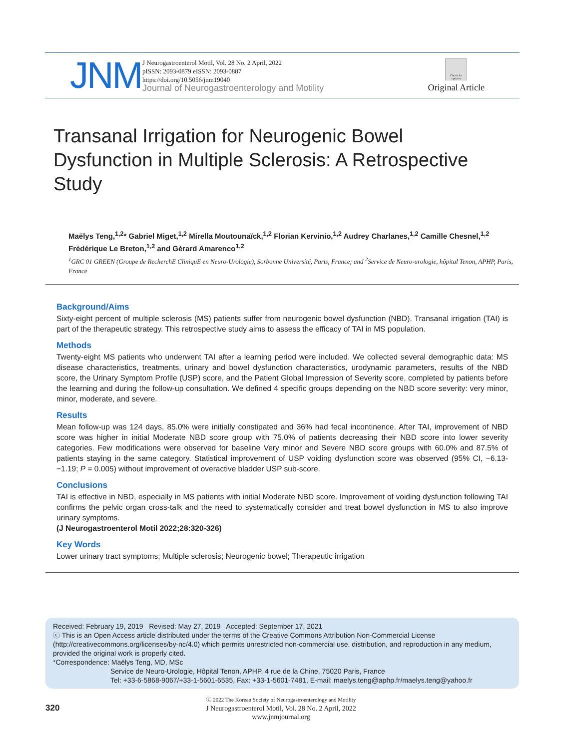JNM
J Neurogastroenterol Motil, Vol. 28 No. 2 April, 2022
pISSN: 2093-0879 eISSN: 2093-0887
https://doi.org/10.5056/jnm19040
Journal of Neurogastroenterology and Motility
Check for updates
Original Article
Transanal Irrigation for Neurogenic Bowel Dysfunction in Multiple Sclerosis: A Retrospective Study
Maëlys Teng,<sup>1,2</sup>* Gabriel Miget,<sup>1,2</sup> Mirella Moutounaïck,<sup>1,2</sup> Florian Kervinio,<sup>1,2</sup> Audrey Charlanes,<sup>1,2</sup> Camille Chesnel,<sup>1,2</sup> Frédérique Le Breton,<sup>1,2</sup> and Gérard Amarenco<sup>1,2</sup>
<sup>1</sup> GRC 01 GREEN (Groupe de RecherchE CliniquE en Neuro-Urologie), Sorbonne Université, Paris, France; and <sup>2</sup>Service de Neuro-urologie, hôpital Tenon, APHP, Paris, France
Background/Aims
Sixty-eight percent of multiple sclerosis (MS) patients suffer from neurogenic bowel dysfunction (NBD). Transanal irrigation (TAI) is part of the therapeutic strategy. This retrospective study aims to assess the efficacy of TAI in MS population.
Methods
Twenty-eight MS patients who underwent TAI after a learning period were included. We collected several demographic data: MS disease characteristics, treatments, urinary and bowel dysfunction characteristics, urodynamic parameters, results of the NBD score, the Urinary Symptom Profile (USP) score, and the Patient Global Impression of Severity score, completed by patients before the learning and during the follow-up consultation. We defined 4 specific groups depending on the NBD score severity: very minor, minor, moderate, and severe.
Results
Mean follow-up was 124 days, 85.0% were initially constipated and 36% had fecal incontinence. After TAI, improvement of NBD score was higher in initial Moderate NBD score group with 75.0% of patients decreasing their NBD score into lower severity categories. Few modifications were observed for baseline Very minor and Severe NBD score groups with 60.0% and 87.5% of patients staying in the same category. Statistical improvement of USP voiding dysfunction score was observed (95% CI, −6.13-−1.19; P = 0.005) without improvement of overactive bladder USP sub-score.
Conclusions
TAI is effective in NBD, especially in MS patients with initial Moderate NBD score. Improvement of voiding dysfunction following TAI confirms the pelvic organ cross-talk and the need to systematically consider and treat bowel dysfunction in MS to also improve urinary symptoms.
(J Neurogastroenterol Motil 2022;28:320-326)
Key Words
Lower urinary tract symptoms; Multiple sclerosis; Neurogenic bowel; Therapeutic irrigation
Received: February 19, 2019 Revised: May 27, 2019 Accepted: September 17, 2021
ⓒ This is an Open Access article distributed under the terms of the Creative Commons Attribution Non-Commercial License (http://creativecommons.org/licenses/by-nc/4.0) which permits unrestricted non-commercial use, distribution, and reproduction in any medium, provided the original work is properly cited.
*Correspondence: Maëlys Teng, MD, MSc
Service de Neuro-Urologie, Hôpital Tenon, APHP, 4 rue de la Chine, 75020 Paris, France
Tel: +33-6-5868-9067/+33-1-5601-6535, Fax: +33-1-5601-7481, E-mail: maelys.teng@aphp.fr/maelys.teng@yahoo.fr
320
ⓒ 2022 The Korean Society of Neurogastroenterology and Motility
J Neurogastroenterol Motil, Vol. 28 No. 2 April, 2022
www.jnmjournal.org